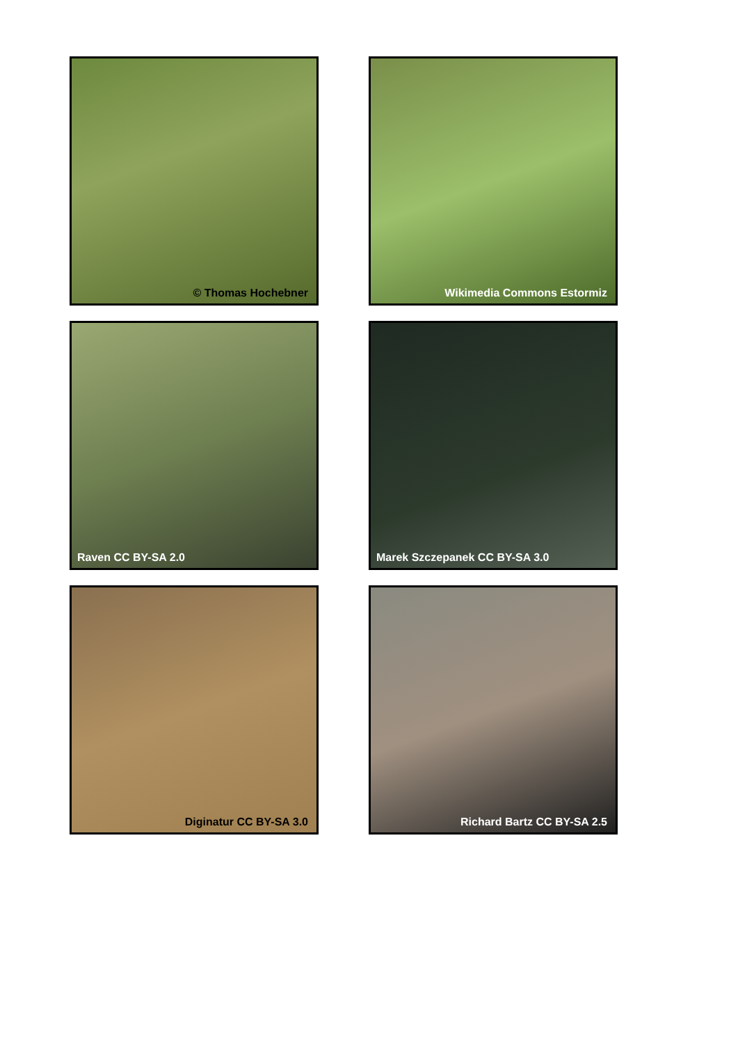© Thomas Hochebner
Wikimedia Commons Estormiz
Raven CC BY-SA 2.0
Marek Szczepanek CC BY-SA 3.0
Diginatur CC BY-SA 3.0
Richard Bartz CC BY-SA 2.5